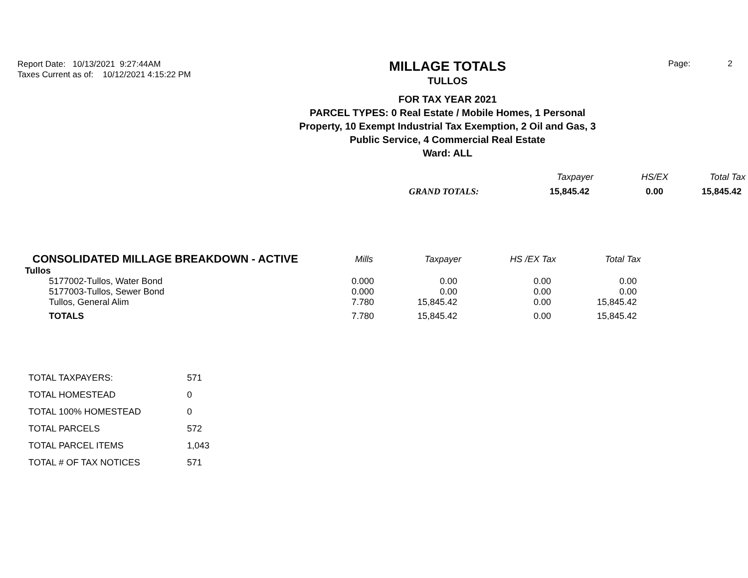Report Date: 10/13/2021 9:27:44AM
Taxes Current as of: 10/12/2021 4:15:22 PM
MILLAGE TOTALS
TULLOS
FOR TAX YEAR 2021
PARCEL TYPES: 0 Real Estate / Mobile Homes, 1 Personal
Property, 10 Exempt Industrial Tax Exemption, 2 Oil and Gas, 3
Public Service, 4 Commercial Real Estate
Ward: ALL
Page: 2
| | Taxpayer | HS/EX | Total Tax |
| --- | --- | --- | --- |
| GRAND TOTALS: | 15,845.42 | 0.00 | 15,845.42 |
| CONSOLIDATED MILLAGE BREAKDOWN - ACTIVE | Mills | Taxpayer | HS /EX Tax | Total Tax |
| --- | --- | --- | --- | --- |
| Tullos | | | | |
| 5177002-Tullos, Water Bond | 0.000 | 0.00 | 0.00 | 0.00 |
| 5177003-Tullos, Sewer Bond | 0.000 | 0.00 | 0.00 | 0.00 |
| Tullos, General Alim | 7.780 | 15,845.42 | 0.00 | 15,845.42 |
| TOTALS | 7.780 | 15,845.42 | 0.00 | 15,845.42 |
| TOTAL TAXPAYERS: | 571 |
| TOTAL HOMESTEAD | 0 |
| TOTAL 100% HOMESTEAD | 0 |
| TOTAL PARCELS | 572 |
| TOTAL PARCEL ITEMS | 1,043 |
| TOTAL # OF TAX NOTICES | 571 |